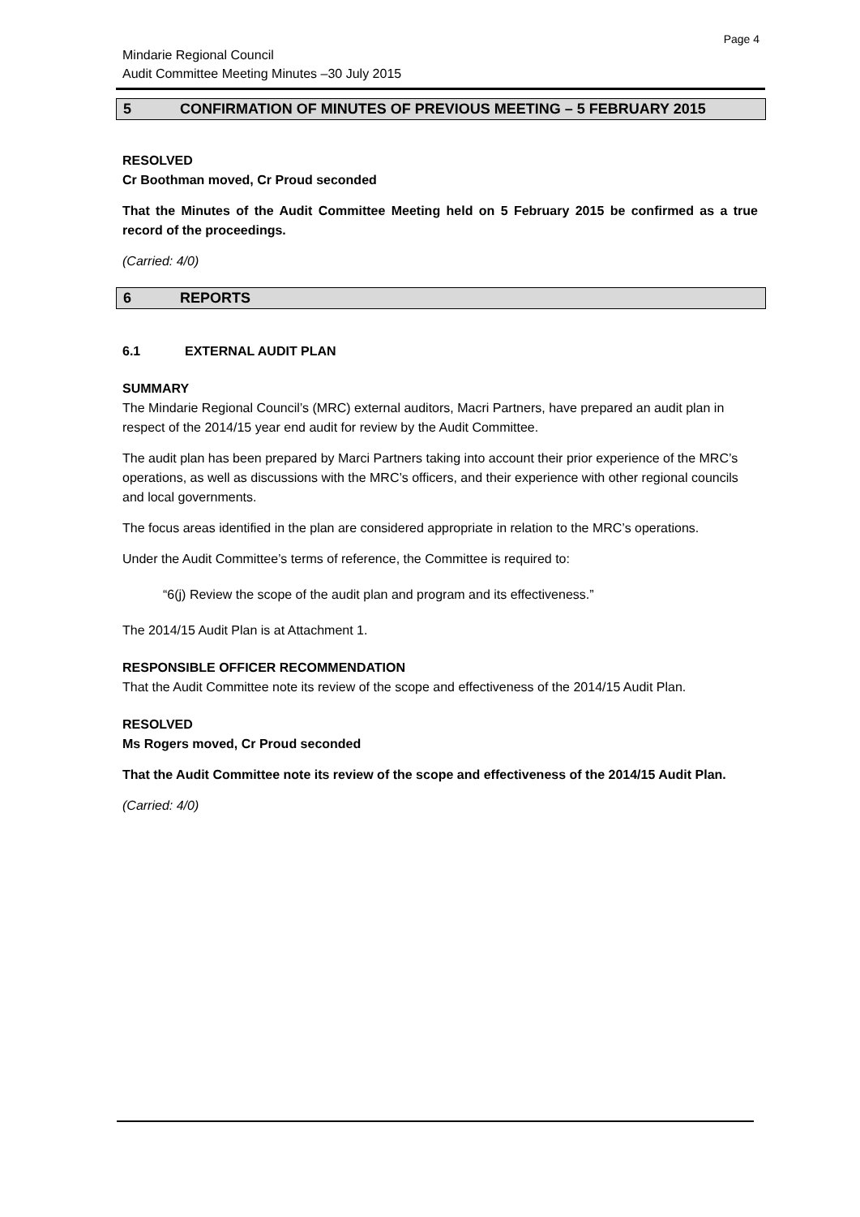Page 4
Mindarie Regional Council
Audit Committee Meeting Minutes –30 July 2015
5 CONFIRMATION OF MINUTES OF PREVIOUS MEETING – 5 FEBRUARY 2015
RESOLVED
Cr Boothman moved, Cr Proud seconded
That the Minutes of the Audit Committee Meeting held on 5 February 2015 be confirmed as a true record of the proceedings.
(Carried: 4/0)
6 REPORTS
6.1 EXTERNAL AUDIT PLAN
SUMMARY
The Mindarie Regional Council’s (MRC) external auditors, Macri Partners, have prepared an audit plan in respect of the 2014/15 year end audit for review by the Audit Committee.
The audit plan has been prepared by Marci Partners taking into account their prior experience of the MRC’s operations, as well as discussions with the MRC’s officers, and their experience with other regional councils and local governments.
The focus areas identified in the plan are considered appropriate in relation to the MRC’s operations.
Under the Audit Committee’s terms of reference, the Committee is required to:
“6(j) Review the scope of the audit plan and program and its effectiveness.”
The 2014/15 Audit Plan is at Attachment 1.
RESPONSIBLE OFFICER RECOMMENDATION
That the Audit Committee note its review of the scope and effectiveness of the 2014/15 Audit Plan.
RESOLVED
Ms Rogers moved, Cr Proud seconded
That the Audit Committee note its review of the scope and effectiveness of the 2014/15 Audit Plan.
(Carried: 4/0)